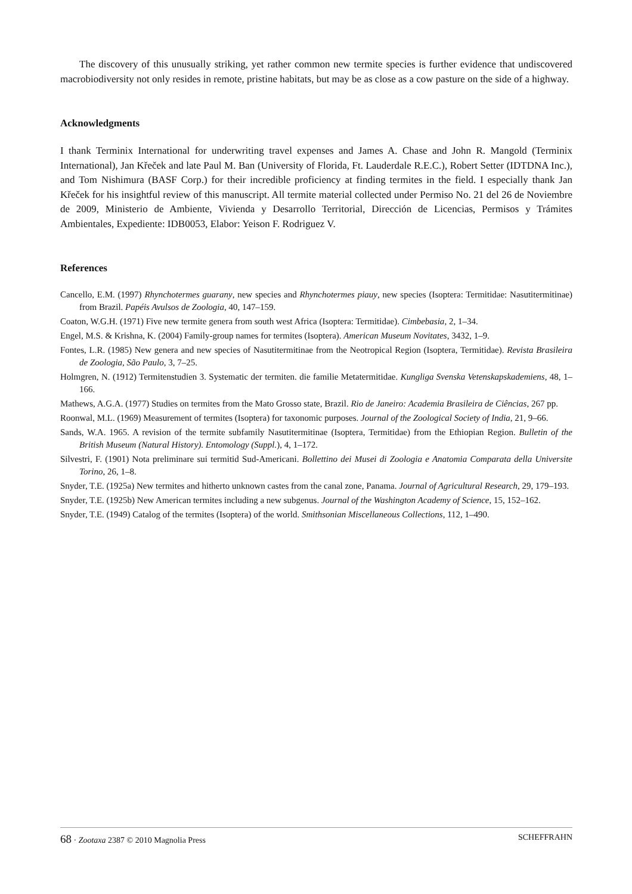The discovery of this unusually striking, yet rather common new termite species is further evidence that undiscovered macrobiodiversity not only resides in remote, pristine habitats, but may be as close as a cow pasture on the side of a highway.
Acknowledgments
I thank Terminix International for underwriting travel expenses and James A. Chase and John R. Mangold (Terminix International), Jan Křeček and late Paul M. Ban (University of Florida, Ft. Lauderdale R.E.C.), Robert Setter (IDTDNA Inc.), and Tom Nishimura (BASF Corp.) for their incredible proficiency at finding termites in the field. I especially thank Jan Křeček for his insightful review of this manuscript. All termite material collected under Permiso No. 21 del 26 de Noviembre de 2009, Ministerio de Ambiente, Vivienda y Desarrollo Territorial, Dirección de Licencias, Permisos y Trámites Ambientales, Expediente: IDB0053, Elabor: Yeison F. Rodriguez V.
References
Cancello, E.M. (1997) Rhynchotermes guarany, new species and Rhynchotermes piauy, new species (Isoptera: Termitidae: Nasutitermitinae) from Brazil. Papéis Avulsos de Zoologia, 40, 147–159.
Coaton, W.G.H. (1971) Five new termite genera from south west Africa (Isoptera: Termitidae). Cimbebasia, 2, 1–34.
Engel, M.S. & Krishna, K. (2004) Family-group names for termites (Isoptera). American Museum Novitates, 3432, 1–9.
Fontes, L.R. (1985) New genera and new species of Nasutitermitinae from the Neotropical Region (Isoptera, Termitidae). Revista Brasileira de Zoologia, São Paulo, 3, 7–25.
Holmgren, N. (1912) Termitenstudien 3. Systematic der termiten. die familie Metatermitidae. Kungliga Svenska Vetenskapskademiens, 48, 1–166.
Mathews, A.G.A. (1977) Studies on termites from the Mato Grosso state, Brazil. Rio de Janeiro: Academia Brasileira de Ciências, 267 pp.
Roonwal, M.L. (1969) Measurement of termites (Isoptera) for taxonomic purposes. Journal of the Zoological Society of India, 21, 9–66.
Sands, W.A. 1965. A revision of the termite subfamily Nasutitermitinae (Isoptera, Termitidae) from the Ethiopian Region. Bulletin of the British Museum (Natural History). Entomology (Suppl.), 4, 1–172.
Silvestri, F. (1901) Nota preliminare sui termitid Sud-Americani. Bollettino dei Musei di Zoologia e Anatomia Comparata della Universite Torino, 26, 1–8.
Snyder, T.E. (1925a) New termites and hitherto unknown castes from the canal zone, Panama. Journal of Agricultural Research, 29, 179–193.
Snyder, T.E. (1925b) New American termites including a new subgenus. Journal of the Washington Academy of Science, 15, 152–162.
Snyder, T.E. (1949) Catalog of the termites (Isoptera) of the world. Smithsonian Miscellaneous Collections, 112, 1–490.
68 · Zootaxa 2387 © 2010 Magnolia Press SCHEFFRAHN